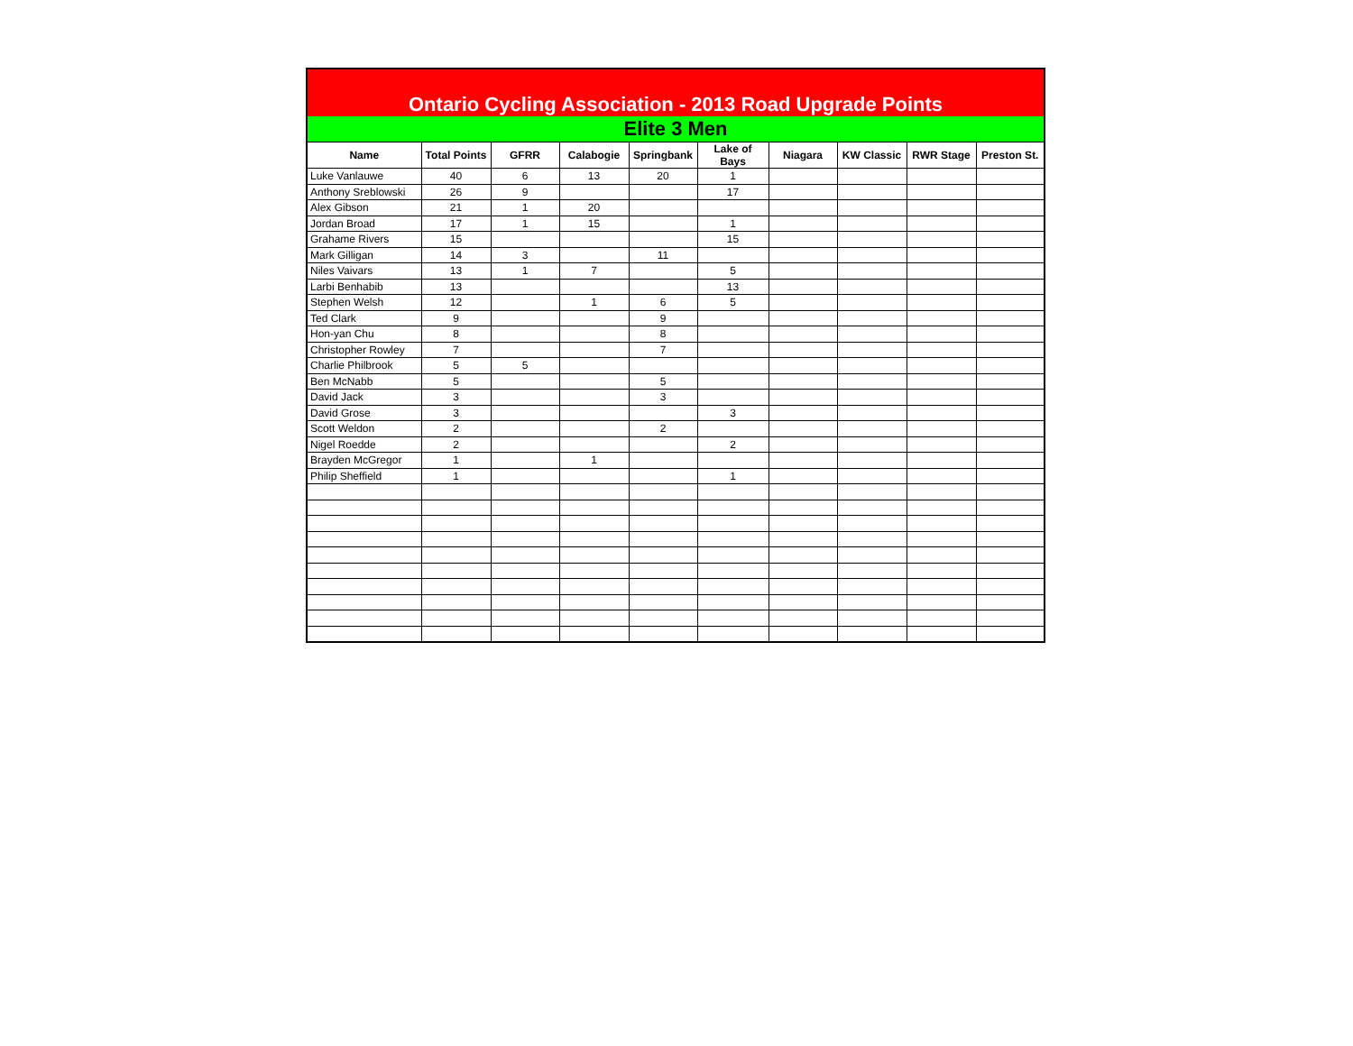| Ontario Cycling Association - 2013 Road Upgrade Points | | | | | | | | | |
| Elite 3 Men | | | | | | | | | |
| Name | Total Points | GFRR | Calabogie | Springbank | Lake of Bays | Niagara | KW Classic | RWR Stage | Preston St. |
| Luke Vanlauwe | 40 | 6 | 13 | 20 | 1 | | | | |
| Anthony Sreblowski | 26 | 9 | | | 17 | | | | |
| Alex Gibson | 21 | 1 | 20 | | | | | | |
| Jordan Broad | 17 | 1 | 15 | | 1 | | | | |
| Grahame Rivers | 15 | | | | 15 | | | | |
| Mark Gilligan | 14 | 3 | | 11 | | | | | |
| Niles Vaivars | 13 | 1 | 7 | | 5 | | | | |
| Larbi Benhabib | 13 | | | | 13 | | | | |
| Stephen Welsh | 12 | | 1 | 6 | 5 | | | | |
| Ted Clark | 9 | | | 9 | | | | | |
| Hon-yan Chu | 8 | | | 8 | | | | | |
| Christopher Rowley | 7 | | | 7 | | | | | |
| Charlie Philbrook | 5 | 5 | | | | | | | |
| Ben McNabb | 5 | | | 5 | | | | | |
| David Jack | 3 | | | 3 | | | | | |
| David Grose | 3 | | | | 3 | | | | |
| Scott Weldon | 2 | | | 2 | | | | | |
| Nigel Roedde | 2 | | | | 2 | | | | |
| Brayden McGregor | 1 | | 1 | | | | | | |
| Philip Sheffield | 1 | | | | 1 | | | | |